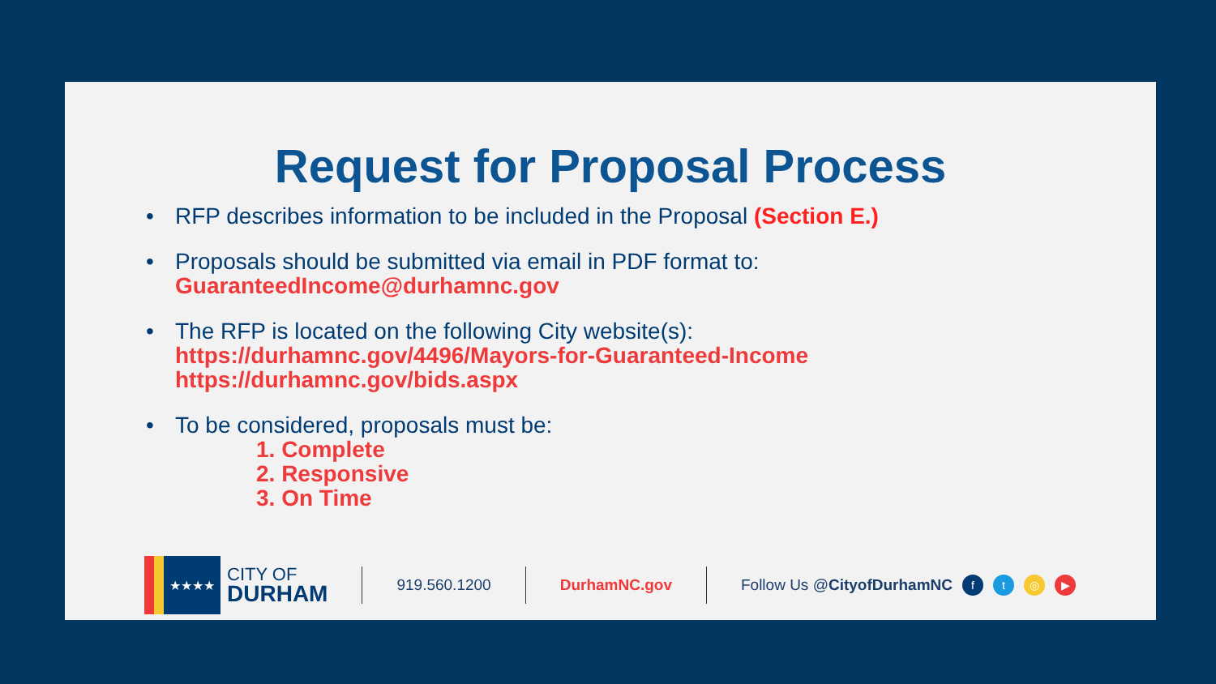Request for Proposal Process
• RFP describes information to be included in the Proposal (Section E.)
• Proposals should be submitted via email in PDF format to:
GuaranteedIncome@durhamnc.gov
• The RFP is located on the following City website(s):
https://durhamnc.gov/4496/Mayors-for-Guaranteed-Income
https://durhamnc.gov/bids.aspx
• To be considered, proposals must be:
1. Complete
2. Responsive
3. On Time
★★★★
CITY OF
DURHAM
919.560.1200 DurhamNC.gov Follow Us @CityofDurhamNC ft ◎ ▶